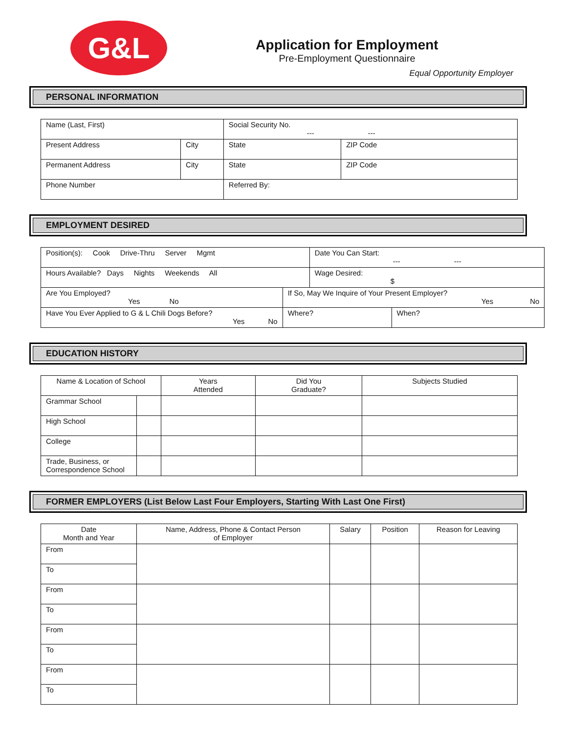G&L
Application for Employment
Pre-Employment Questionnaire
Equal Opportunity Employer
PERSONAL INFORMATION
| Name (Last, First) | | Social Security No. --- --- | |
| Present Address | City | State | ZIP Code |
| Permanent Address | City | State | ZIP Code |
| Phone Number | | Referred By: | |
EMPLOYMENT DESIRED
| Position(s): Cook Drive-Thru Server Mgmt | | | Date You Can Start: --- --- | |
| Hours Available? Days Nights Weekends All | | | Wage Desired: $ | |
| Are You Employed? Yes No | If So, May We Inquire of Your Present Employer? Yes No | | | |
| Have You Ever Applied to G & L Chili Dogs Before? Yes No | | Where? | | When? |
EDUCATION HISTORY
| Name & Location of School | | Years Attended | Did You Graduate? | Subjects Studied |
| --- | --- | --- | --- | --- |
| Grammar School | | | | |
| High School | | | | |
| College | | | | |
| Trade, Business, or Correspondence School | | | | |
FORMER EMPLOYERS (List Below Last Four Employers, Starting With Last One First)
| Date Month and Year | Name, Address, Phone & Contact Person of Employer | Salary | Position | Reason for Leaving |
| --- | --- | --- | --- | --- |
| From | | | | |
| To | | | | |
| From | | | | |
| To | | | | |
| From | | | | |
| To | | | | |
| From | | | | |
| To | | | | |